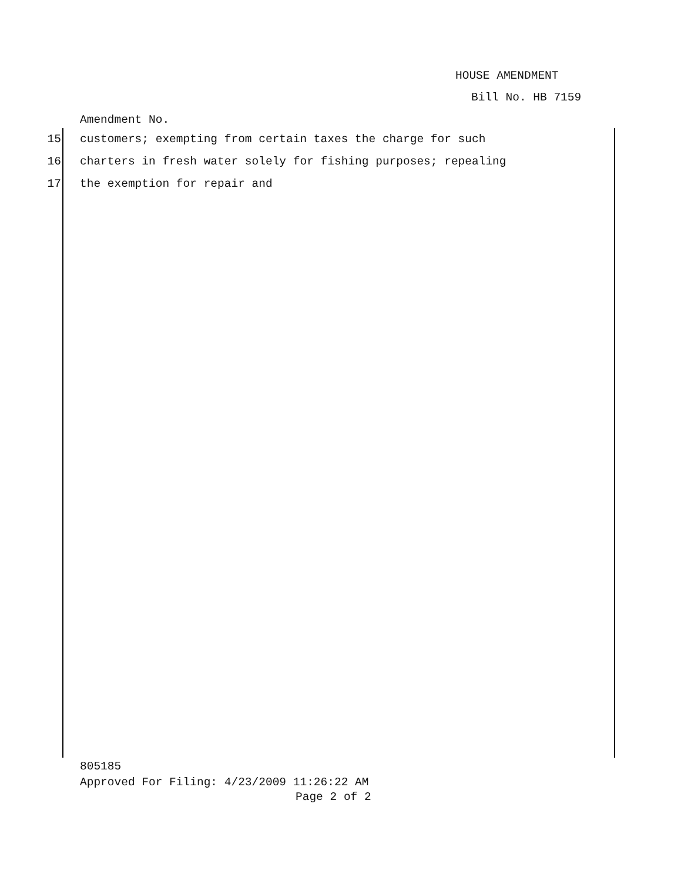HOUSE AMENDMENT
Bill No. HB 7159
Amendment No.
15 customers; exempting from certain taxes the charge for such
16 charters in fresh water solely for fishing purposes; repealing
17 the exemption for repair and
805185
Approved For Filing: 4/23/2009 11:26:22 AM
Page 2 of 2